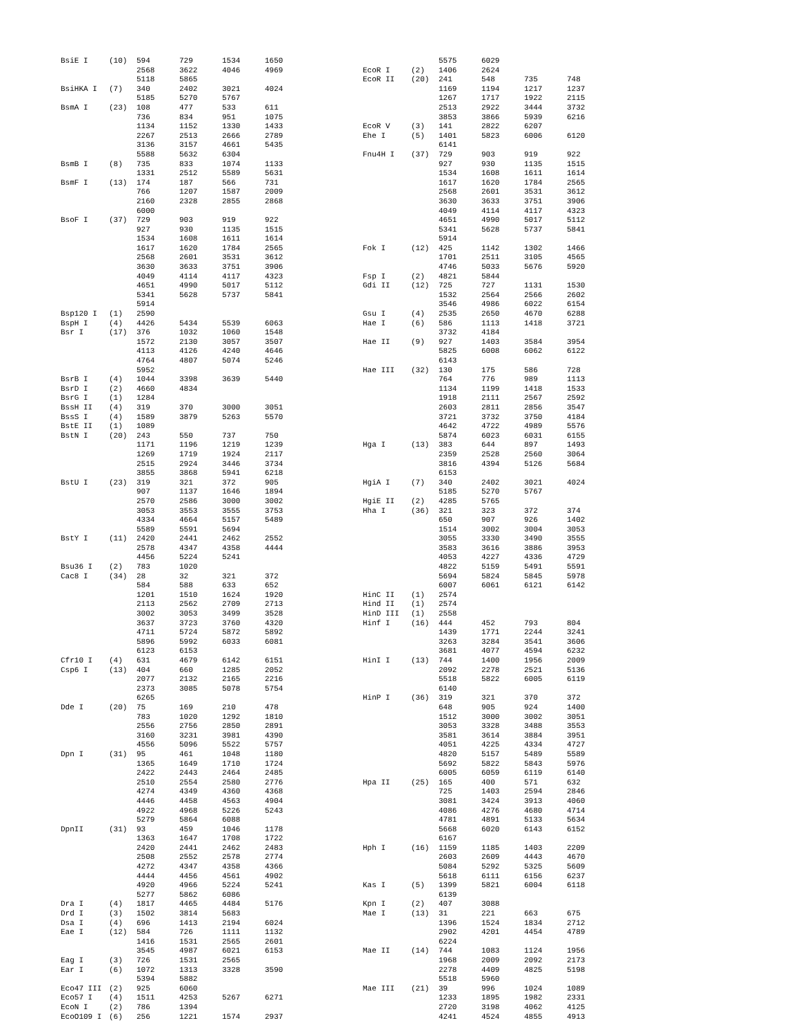| BsiE I | (10) | 594 | 729 | 1534 | 1650 |
| | | 2568 | 3622 | 4046 | 4969 |
| | | 5118 | 5865 | | |
| BsiHKA I | (7) | 340 | 2402 | 3021 | 4024 |
| | | 5185 | 5270 | 5767 | |
| BsmA I | (23) | 108 | 477 | 533 | 611 |
| | | 736 | 834 | 951 | 1075 |
| | | 1134 | 1152 | 1330 | 1433 |
| | | 2267 | 2513 | 2666 | 2789 |
| | | 3136 | 3157 | 4661 | 5435 |
| | | 5588 | 5632 | 6304 | |
| BsmB I | (8) | 735 | 833 | 1074 | 1133 |
| | | 1331 | 2512 | 5589 | 5631 |
| BsmF I | (13) | 174 | 187 | 566 | 731 |
| | | 766 | 1207 | 1587 | 2009 |
| | | 2160 | 2328 | 2855 | 2868 |
| | | 6000 | | | |
| BsoF I | (37) | 729 | 903 | 919 | 922 |
| | | 927 | 930 | 1135 | 1515 |
| | | 1534 | 1608 | 1611 | 1614 |
| | | 1617 | 1620 | 1784 | 2565 |
| | | 2568 | 2601 | 3531 | 3612 |
| | | 3630 | 3633 | 3751 | 3906 |
| | | 4049 | 4114 | 4117 | 4323 |
| | | 4651 | 4990 | 5017 | 5112 |
| | | 5341 | 5628 | 5737 | 5841 |
| | | 5914 | | | |
| Bsp120 I | (1) | 2590 | | | |
| BspH I | (4) | 4426 | 5434 | 5539 | 6063 |
| Bsr I | (17) | 376 | 1032 | 1060 | 1548 |
| | | 1572 | 2130 | 3057 | 3507 |
| | | 4113 | 4126 | 4240 | 4646 |
| | | 4764 | 4807 | 5074 | 5246 |
| | | 5952 | | | |
| BsrB I | (4) | 1044 | 3398 | 3639 | 5440 |
| BsrD I | (2) | 4660 | 4834 | | |
| BsrG I | (1) | 1284 | | | |
| BssH II | (4) | 319 | 370 | 3000 | 3051 |
| BssS I | (4) | 1589 | 3879 | 5263 | 5570 |
| BstE II | (1) | 1089 | | | |
| BstN I | (20) | 243 | 550 | 737 | 750 |
| | | 1171 | 1196 | 1219 | 1239 |
| | | 1269 | 1719 | 1924 | 2117 |
| | | 2515 | 2924 | 3446 | 3734 |
| | | 3855 | 3868 | 5941 | 6218 |
| BstU I | (23) | 319 | 321 | 372 | 905 |
| | | 907 | 1137 | 1646 | 1894 |
| | | 2570 | 2586 | 3000 | 3002 |
| | | 3053 | 3553 | 3555 | 3753 |
| | | 4334 | 4664 | 5157 | 5489 |
| | | 5589 | 5591 | 5694 | |
| BstY I | (11) | 2420 | 2441 | 2462 | 2552 |
| | | 2578 | 4347 | 4358 | 4444 |
| | | 4456 | 5224 | 5241 | |
| Bsu36 I | (2) | 783 | 1020 | | |
| Cac8 I | (34) | 28 | 32 | 321 | 372 |
| | | 584 | 588 | 633 | 652 |
| | | 1201 | 1510 | 1624 | 1920 |
| | | 2113 | 2562 | 2709 | 2713 |
| | | 3002 | 3053 | 3499 | 3528 |
| | | 3637 | 3723 | 3760 | 4320 |
| | | 4711 | 5724 | 5872 | 5892 |
| | | 5896 | 5992 | 6033 | 6081 |
| | | 6123 | 6153 | | |
| Cfr10 I | (4) | 631 | 4679 | 6142 | 6151 |
| Csp6 I | (13) | 404 | 660 | 1285 | 2052 |
| | | 2077 | 2132 | 2165 | 2216 |
| | | 2373 | 3085 | 5078 | 5754 |
| | | 6265 | | | |
| Dde I | (20) | 75 | 169 | 210 | 478 |
| | | 783 | 1020 | 1292 | 1810 |
| | | 2556 | 2756 | 2850 | 2891 |
| | | 3160 | 3231 | 3981 | 4390 |
| | | 4556 | 5096 | 5522 | 5757 |
| Dpn I | (31) | 95 | 461 | 1048 | 1180 |
| | | 1365 | 1649 | 1710 | 1724 |
| | | 2422 | 2443 | 2464 | 2485 |
| | | 2510 | 2554 | 2580 | 2776 |
| | | 4274 | 4349 | 4360 | 4368 |
| | | 4446 | 4458 | 4563 | 4904 |
| | | 4922 | 4968 | 5226 | 5243 |
| | | 5279 | 5864 | 6088 | |
| DpnII | (31) | 93 | 459 | 1046 | 1178 |
| | | 1363 | 1647 | 1708 | 1722 |
| | | 2420 | 2441 | 2462 | 2483 |
| | | 2508 | 2552 | 2578 | 2774 |
| | | 4272 | 4347 | 4358 | 4366 |
| | | 4444 | 4456 | 4561 | 4902 |
| | | 4920 | 4966 | 5224 | 5241 |
| | | 5277 | 5862 | 6086 | |
| Dra I | (4) | 1817 | 4465 | 4484 | 5176 |
| Drd I | (3) | 1502 | 3814 | 5683 | |
| Dsa I | (4) | 696 | 1413 | 2194 | 6024 |
| Eae I | (12) | 584 | 726 | 1111 | 1132 |
| | | 1416 | 1531 | 2565 | 2601 |
| | | 3545 | 4987 | 6021 | 6153 |
| Eag I | (3) | 726 | 1531 | 2565 | |
| Ear I | (6) | 1072 | 1313 | 3328 | 3590 |
| | | 5394 | 5882 | | |
| Eco47 III | (2) | 925 | 6060 | | |
| Eco57 I | (4) | 1511 | 4253 | 5267 | 6271 |
| EcoN I | (2) | 786 | 1394 | | |
| EcoO109 I | (6) | 256 | 1221 | 1574 | 2937 |
| | | 5575 | 6029 | | |
| EcoR I | (2) | 1406 | 2624 | | |
| EcoR II | (20) | 241 | 548 | 735 | 748 |
| | | 1169 | 1194 | 1217 | 1237 |
| | | 1267 | 1717 | 1922 | 2115 |
| | | 2513 | 2922 | 3444 | 3732 |
| | | 3853 | 3866 | 5939 | 6216 |
| EcoR V | (3) | 141 | 2822 | 6207 | |
| Ehe I | (5) | 1401 | 5823 | 6006 | 6120 |
| | | 6141 | | | |
| Fnu4H I | (37) | 729 | 903 | 919 | 922 |
| | | 927 | 930 | 1135 | 1515 |
| | | 1534 | 1608 | 1611 | 1614 |
| | | 1617 | 1620 | 1784 | 2565 |
| | | 2568 | 2601 | 3531 | 3612 |
| | | 3630 | 3633 | 3751 | 3906 |
| | | 4049 | 4114 | 4117 | 4323 |
| | | 4651 | 4990 | 5017 | 5112 |
| | | 5341 | 5628 | 5737 | 5841 |
| | | 5914 | | | |
| Fok I | (12) | 425 | 1142 | 1302 | 1466 |
| | | 1701 | 2511 | 3105 | 4565 |
| | | 4746 | 5033 | 5676 | 5920 |
| Fsp I | (2) | 4821 | 5844 | | |
| Gdi II | (12) | 725 | 727 | 1131 | 1530 |
| | | 1532 | 2564 | 2566 | 2602 |
| | | 3546 | 4986 | 6022 | 6154 |
| Gsu I | (4) | 2535 | 2650 | 4670 | 6288 |
| Hae I | (6) | 586 | 1113 | 1418 | 3721 |
| | | 3732 | 4184 | | |
| Hae II | (9) | 927 | 1403 | 3584 | 3954 |
| | | 5825 | 6008 | 6062 | 6122 |
| | | 6143 | | | |
| Hae III | (32) | 130 | 175 | 586 | 728 |
| | | 764 | 776 | 989 | 1113 |
| | | 1134 | 1199 | 1418 | 1533 |
| | | 1918 | 2111 | 2567 | 2592 |
| | | 2603 | 2811 | 2856 | 3547 |
| | | 3721 | 3732 | 3750 | 4184 |
| | | 4642 | 4722 | 4989 | 5576 |
| | | 5874 | 6023 | 6031 | 6155 |
| Hga I | (13) | 383 | 644 | 897 | 1493 |
| | | 2359 | 2528 | 2560 | 3064 |
| | | 3816 | 4394 | 5126 | 5684 |
| | | 6153 | | | |
| HgiA I | (7) | 340 | 2402 | 3021 | 4024 |
| | | 5185 | 5270 | 5767 | |
| HgiE II | (2) | 4285 | 5765 | | |
| Hha I | (36) | 321 | 323 | 372 | 374 |
| | | 650 | 907 | 926 | 1402 |
| | | 1514 | 3002 | 3004 | 3053 |
| | | 3055 | 3330 | 3490 | 3555 |
| | | 3583 | 3616 | 3886 | 3953 |
| | | 4053 | 4227 | 4336 | 4729 |
| | | 4822 | 5159 | 5491 | 5591 |
| | | 5694 | 5824 | 5845 | 5978 |
| | | 6007 | 6061 | 6121 | 6142 |
| HinC II | (1) | 2574 | | | |
| Hind II | (1) | 2574 | | | |
| HinD III | (1) | 2558 | | | |
| Hinf I | (16) | 444 | 452 | 793 | 804 |
| | | 1439 | 1771 | 2244 | 3241 |
| | | 3263 | 3284 | 3541 | 3606 |
| | | 3681 | 4077 | 4594 | 6232 |
| HinI I | (13) | 744 | 1400 | 1956 | 2009 |
| | | 2092 | 2278 | 2521 | 5136 |
| | | 5518 | 5822 | 6005 | 6119 |
| | | 6140 | | | |
| HinP I | (36) | 319 | 321 | 370 | 372 |
| | | 648 | 905 | 924 | 1400 |
| | | 1512 | 3000 | 3002 | 3051 |
| | | 3053 | 3328 | 3488 | 3553 |
| | | 3581 | 3614 | 3884 | 3951 |
| | | 4051 | 4225 | 4334 | 4727 |
| | | 4820 | 5157 | 5489 | 5589 |
| | | 5692 | 5822 | 5843 | 5976 |
| | | 6005 | 6059 | 6119 | 6140 |
| Hpa II | (25) | 165 | 400 | 571 | 632 |
| | | 725 | 1403 | 2594 | 2846 |
| | | 3081 | 3424 | 3913 | 4060 |
| | | 4086 | 4276 | 4680 | 4714 |
| | | 4781 | 4891 | 5133 | 5634 |
| | | 5668 | 6020 | 6143 | 6152 |
| | | 6167 | | | |
| Hph I | (16) | 1159 | 1185 | 1403 | 2209 |
| | | 2603 | 2609 | 4443 | 4670 |
| | | 5084 | 5292 | 5325 | 5609 |
| | | 5618 | 6111 | 6156 | 6237 |
| Kas I | (5) | 1399 | 5821 | 6004 | 6118 |
| | | 6139 | | | |
| Kpn I | (2) | 407 | 3088 | | |
| Mae I | (13) | 31 | 221 | 663 | 675 |
| | | 1396 | 1524 | 1834 | 2712 |
| | | 2902 | 4201 | 4454 | 4789 |
| | | 6224 | | | |
| Mae II | (14) | 744 | 1083 | 1124 | 1956 |
| | | 1968 | 2009 | 2092 | 2173 |
| | | 2278 | 4409 | 4825 | 5198 |
| | | 5518 | 5960 | | |
| Mae III | (21) | 39 | 996 | 1024 | 1089 |
| | | 1233 | 1895 | 1982 | 2331 |
| | | 2720 | 3198 | 4062 | 4125 |
| | | 4241 | 4524 | 4855 | 4913 |